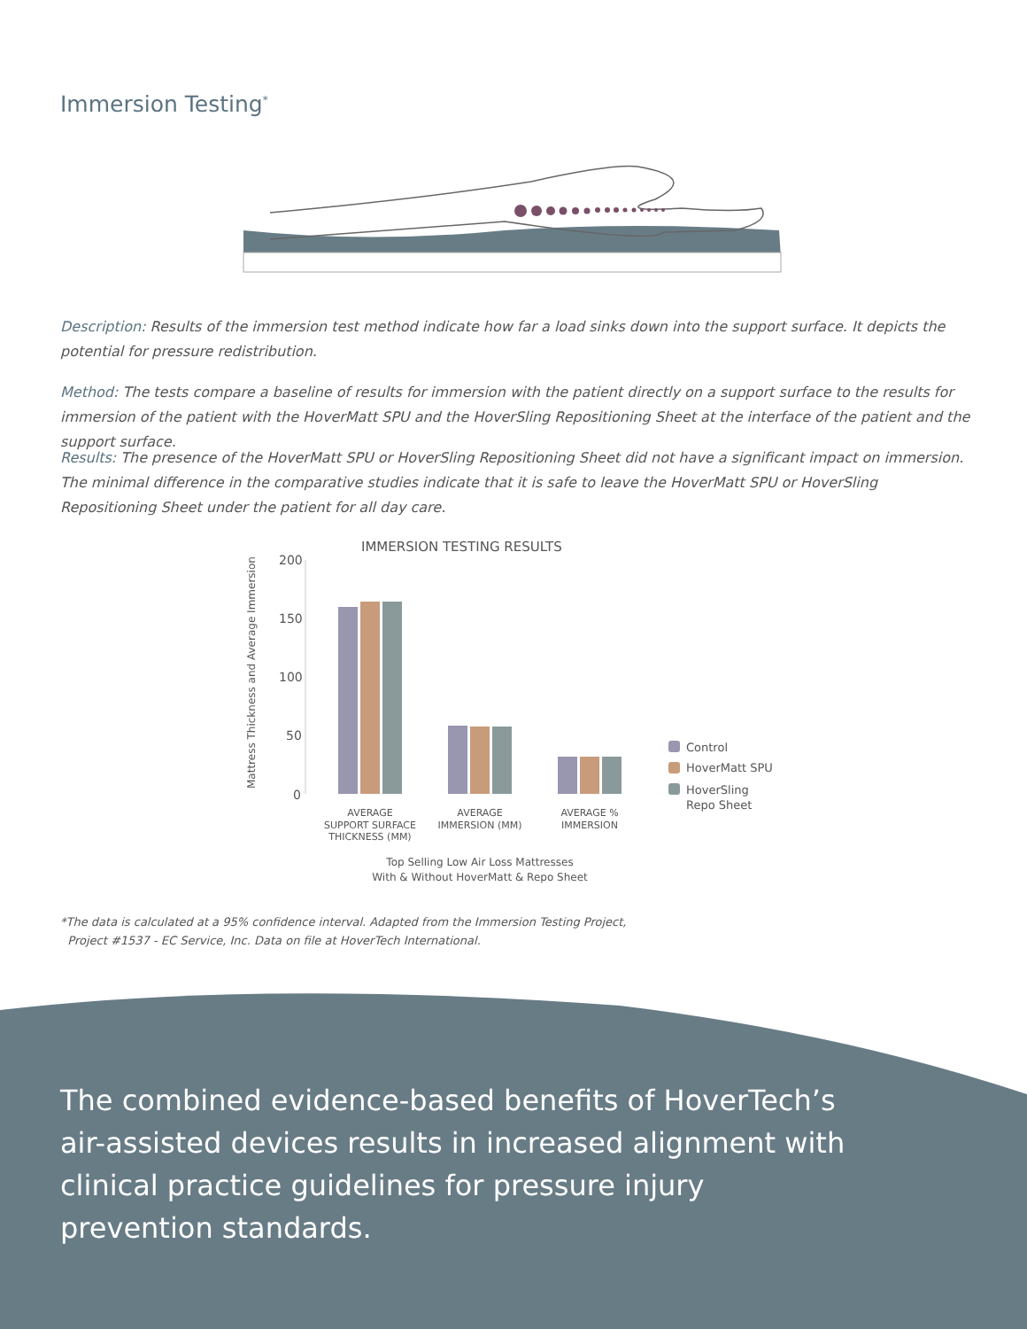Immersion Testing<sup>*</sup>
Description: Results of the immersion test method indicate how far a load sinks down into the support surface. It depicts the potential for pressure redistribution.
Method: The tests compare a baseline of results for immersion with the patient directly on a support surface to the results for immersion of the patient with the HoverMatt SPU and the HoverSling Repositioning Sheet at the interface of the patient and the support surface.
Results: The presence of the HoverMatt SPU or HoverSling Repositioning Sheet did not have a significant impact on immersion. The minimal difference in the comparative studies indicate that it is safe to leave the HoverMatt SPU or HoverSling Repositioning Sheet under the patient for all day care.
IMMERSION TESTING RESULTS
Mattress Thickness and Average Immersion
200
150
100
50
0
AVERAGE
SUPPORT SURFACE
THICKNESS (MM)
AVERAGE
IMMERSION (MM)
AVERAGE %
IMMERSION
Top Selling Low Air Loss Mattresses
With & Without HoverMatt & Repo Sheet
Control
HoverMatt SPU
HoverSling
Repo Sheet
*The data is calculated at a 95% confidence interval. Adapted from the Immersion Testing Project,
Project #1537 - EC Service, Inc. Data on file at HoverTech International.
The combined evidence-based benefits of HoverTech’s air-assisted devices results in increased alignment with clinical practice guidelines for pressure injury prevention standards.